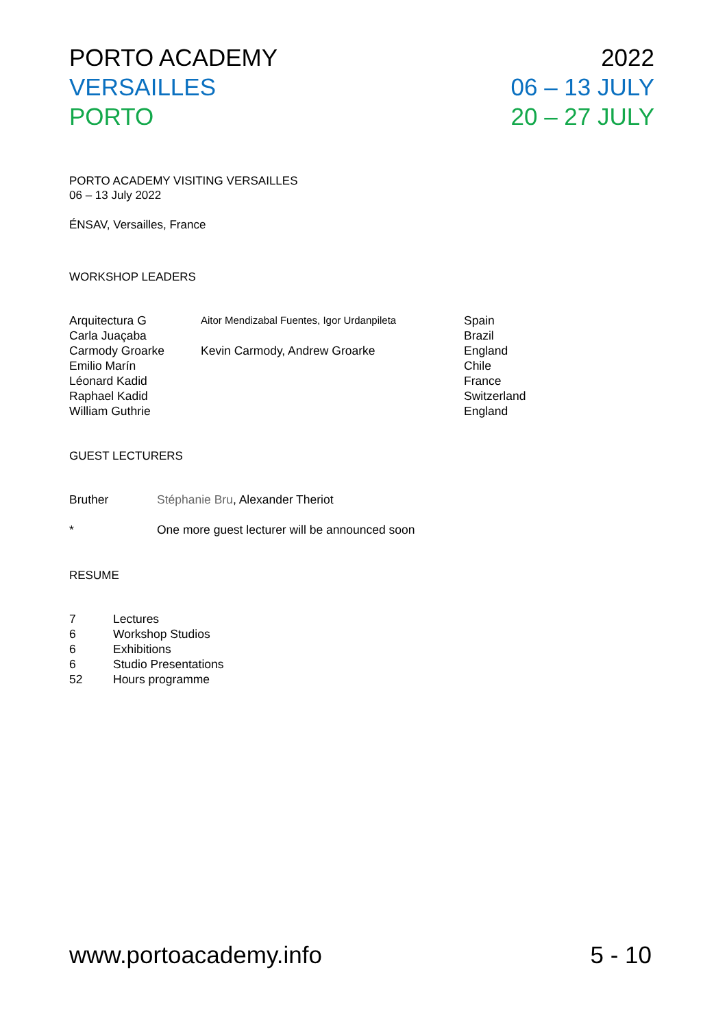PORTO ACADEMY
VERSAILLES
PORTO
2022
06 – 13 JULY
20 – 27 JULY
PORTO ACADEMY VISITING VERSAILLES
06 – 13 July 2022
ÉNSAV, Versailles, France
WORKSHOP LEADERS
| Arquitectura G | Aitor Mendizabal Fuentes, Igor Urdanpileta | Spain |
| Carla Juaçaba | | Brazil |
| Carmody Groarke | Kevin Carmody, Andrew Groarke | England |
| Emilio Marín | | Chile |
| Léonard Kadid | | France |
| Raphael Kadid | | Switzerland |
| William Guthrie | | England |
GUEST LECTURERS
| Bruther | Stéphanie Bru , Alexander Theriot |
| * | One more guest lecturer will be announced soon |
RESUME
| 7 | Lectures |
| 6 | Workshop Studios |
| 6 | Exhibitions |
| 6 | Studio Presentations |
| 52 | Hours programme |
www.portoacademy.info 5 - 10